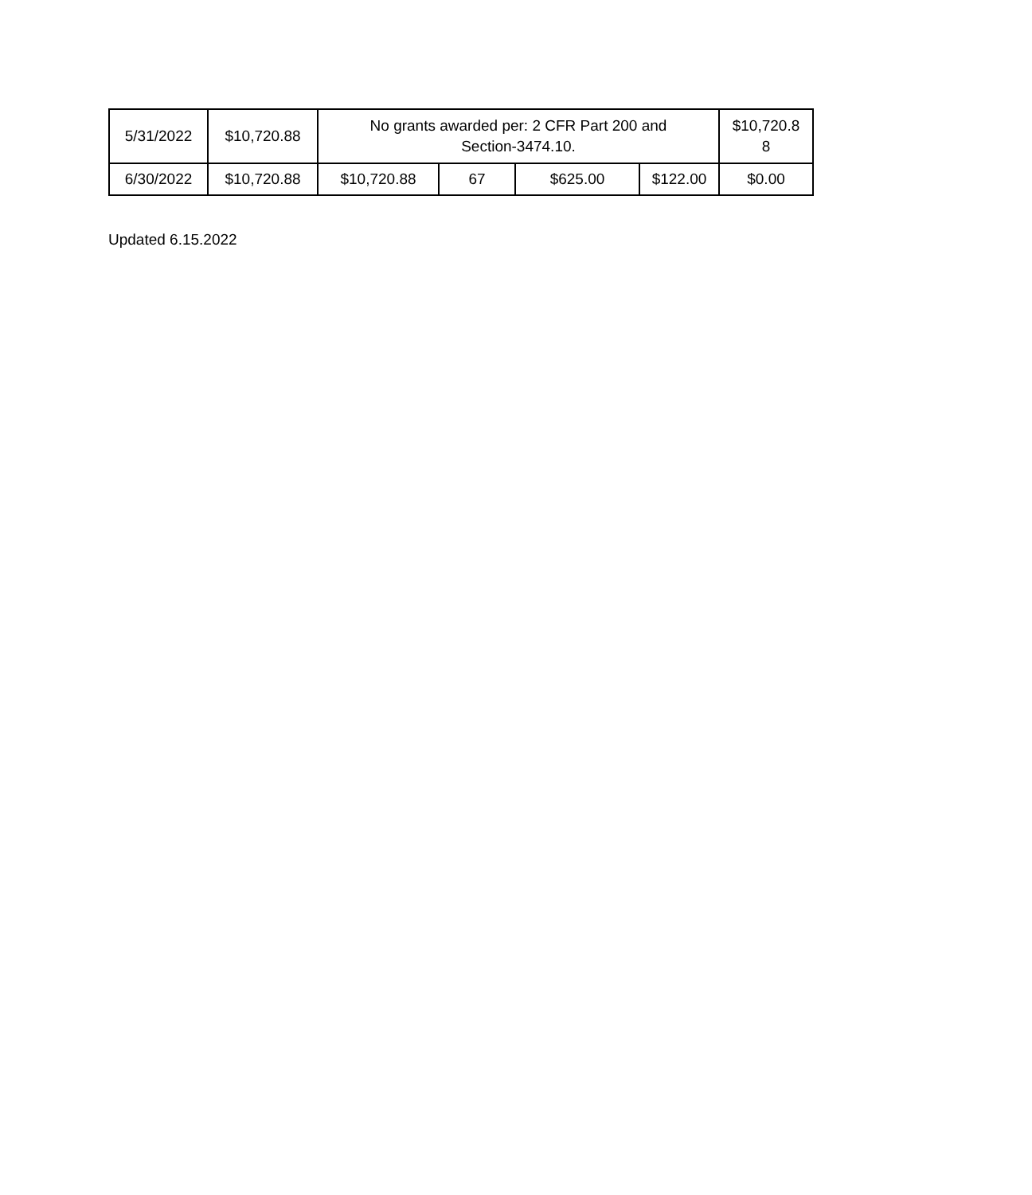| 5/31/2022 | $10,720.88 | No grants awarded per: 2 CFR Part 200 and Section-3474.10. | | | | $10,720.8 8 |
| 6/30/2022 | $10,720.88 | $10,720.88 | 67 | $625.00 | $122.00 | $0.00 |
Updated 6.15.2022